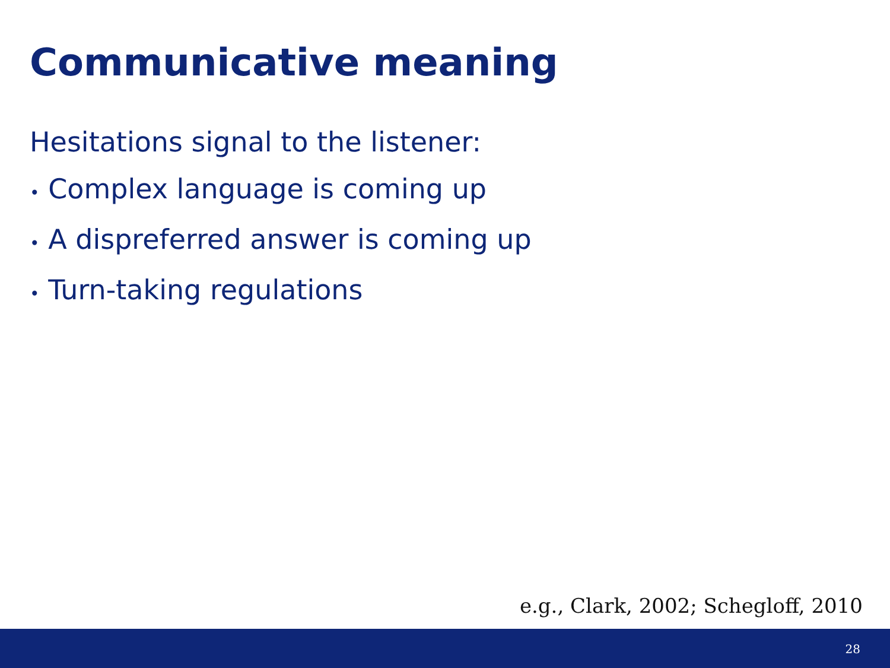Communicative meaning
Hesitations signal to the listener:
• Complex language is coming up
• A dispreferred answer is coming up
• Turn-taking regulations
e.g., Clark, 2002; Schegloff, 2010
28